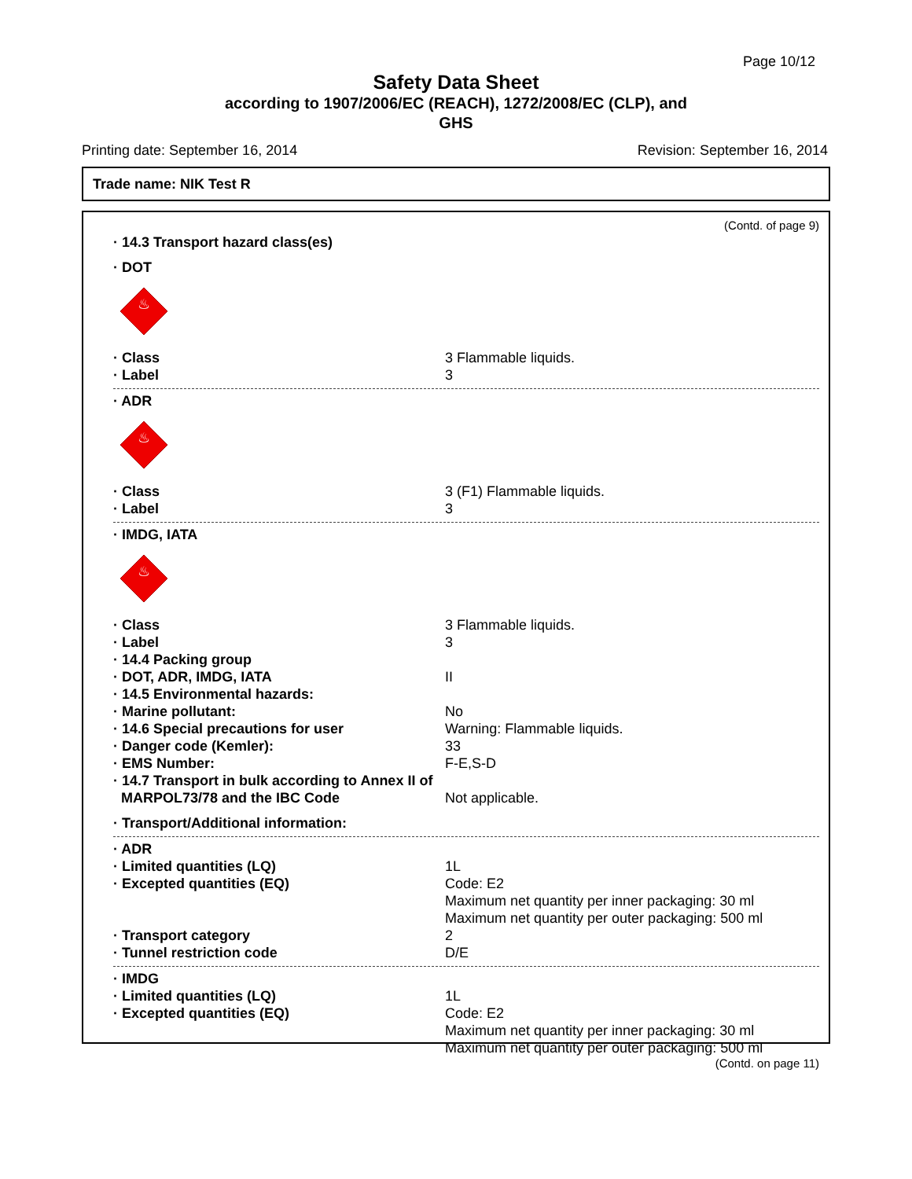Page 10/12
Safety Data Sheet
according to 1907/2006/EC (REACH), 1272/2008/EC (CLP), and
GHS
Printing date: September 16, 2014 Revision: September 16, 2014
Trade name: NIK Test R
(Contd. of page 9)
· 14.3 Transport hazard class(es)
· DOT
♨
· Class 3 Flammable liquids.
· Label 3
· ADR
♨
· Class 3 (F1) Flammable liquids.
· Label 3
· IMDG, IATA
♨
· Class 3 Flammable liquids.
· Label 3
· 14.4 Packing group
· DOT, ADR, IMDG, IATA II
· 14.5 Environmental hazards:
· Marine pollutant: No
· 14.6 Special precautions for user Warning: Flammable liquids.
· Danger code (Kemler): 33
· EMS Number: F-E,S-D
· 14.7 Transport in bulk according to Annex II of
MARPOL73/78 and the IBC Code Not applicable.
· Transport/Additional information:
· ADR
· Limited quantities (LQ) 1L
· Excepted quantities (EQ) Code: E2
Maximum net quantity per inner packaging: 30 ml
Maximum net quantity per outer packaging: 500 ml
· Transport category 2
· Tunnel restriction code D/E
· IMDG
· Limited quantities (LQ) 1L
· Excepted quantities (EQ) Code: E2
Maximum net quantity per inner packaging: 30 ml
Maximum net quantity per outer packaging: 500 ml
(Contd. on page 11)